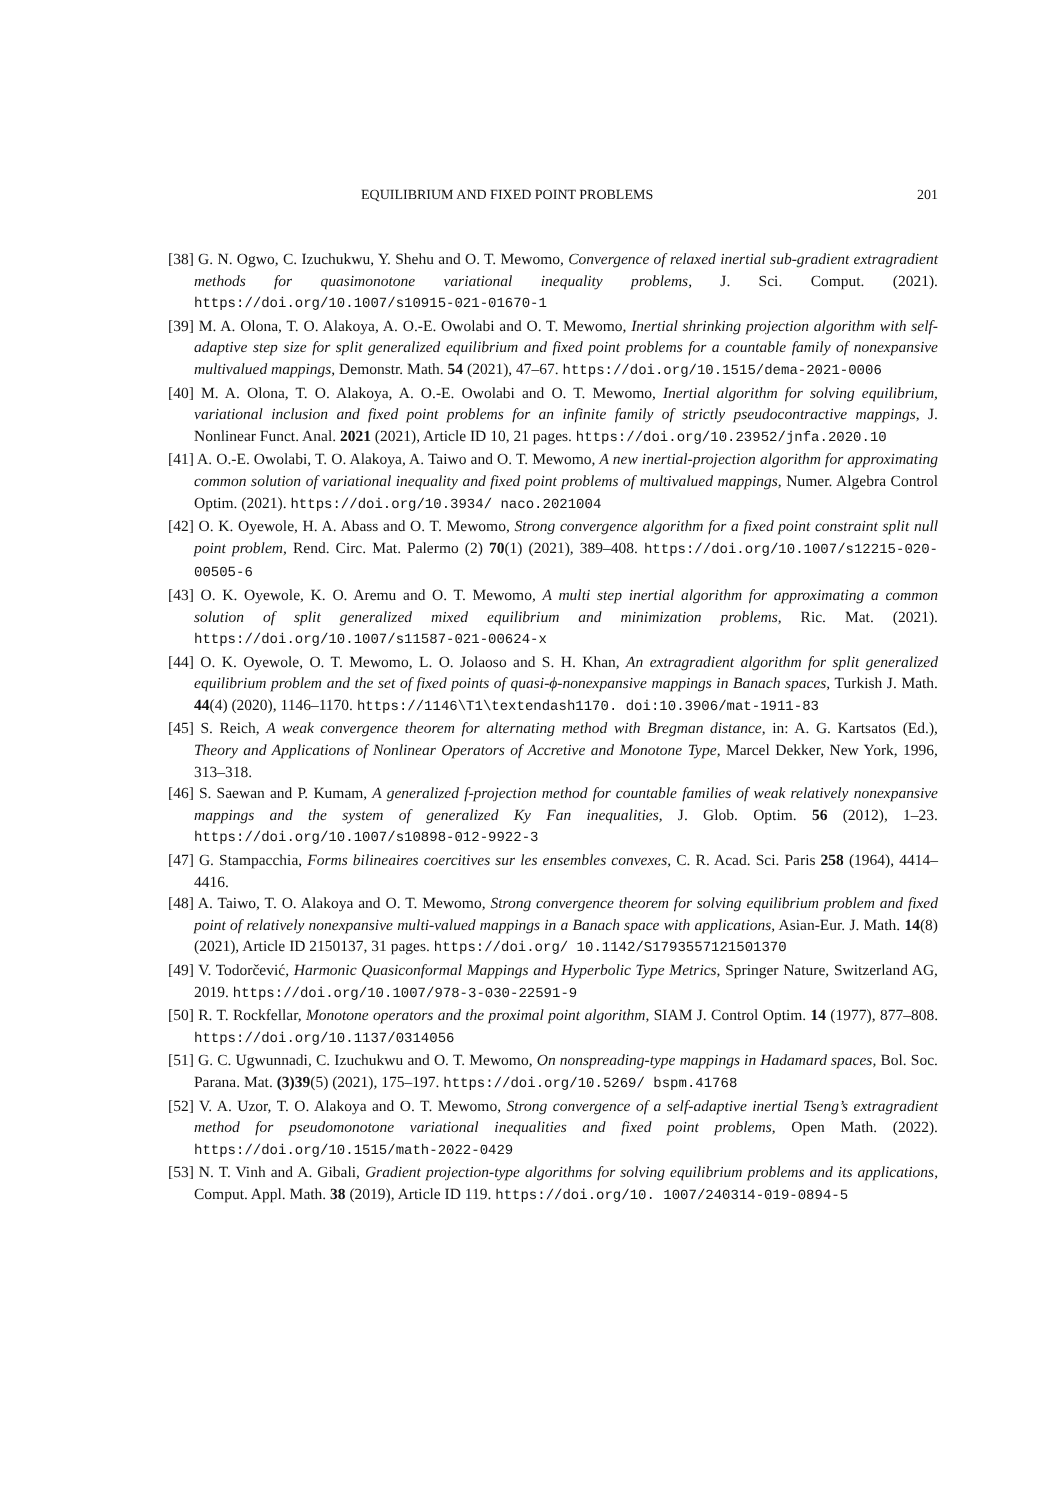EQUILIBRIUM AND FIXED POINT PROBLEMS 201
[38] G. N. Ogwo, C. Izuchukwu, Y. Shehu and O. T. Mewomo, Convergence of relaxed inertial sub-gradient extragradient methods for quasimonotone variational inequality problems, J. Sci. Comput. (2021). https://doi.org/10.1007/s10915-021-01670-1
[39] M. A. Olona, T. O. Alakoya, A. O.-E. Owolabi and O. T. Mewomo, Inertial shrinking projection algorithm with self-adaptive step size for split generalized equilibrium and fixed point problems for a countable family of nonexpansive multivalued mappings, Demonstr. Math. 54 (2021), 47–67. https://doi.org/10.1515/dema-2021-0006
[40] M. A. Olona, T. O. Alakoya, A. O.-E. Owolabi and O. T. Mewomo, Inertial algorithm for solving equilibrium, variational inclusion and fixed point problems for an infinite family of strictly pseudocontractive mappings, J. Nonlinear Funct. Anal. 2021 (2021), Article ID 10, 21 pages. https://doi.org/10.23952/jnfa.2020.10
[41] A. O.-E. Owolabi, T. O. Alakoya, A. Taiwo and O. T. Mewomo, A new inertial-projection algorithm for approximating common solution of variational inequality and fixed point problems of multivalued mappings, Numer. Algebra Control Optim. (2021). https://doi.org/10.3934/ naco.2021004
[42] O. K. Oyewole, H. A. Abass and O. T. Mewomo, Strong convergence algorithm for a fixed point constraint split null point problem, Rend. Circ. Mat. Palermo (2) 70(1) (2021), 389–408. https://doi.org/10.1007/s12215-020-00505-6
[43] O. K. Oyewole, K. O. Aremu and O. T. Mewomo, A multi step inertial algorithm for approximating a common solution of split generalized mixed equilibrium and minimization problems, Ric. Mat. (2021). https://doi.org/10.1007/s11587-021-00624-x
[44] O. K. Oyewole, O. T. Mewomo, L. O. Jolaoso and S. H. Khan, An extragradient algorithm for split generalized equilibrium problem and the set of fixed points of quasi-ϕ-nonexpansive mappings in Banach spaces, Turkish J. Math. 44(4) (2020), 1146–1170. https://1146\T1\textendash1170. doi:10.3906/mat-1911-83
[45] S. Reich, A weak convergence theorem for alternating method with Bregman distance, in: A. G. Kartsatos (Ed.), Theory and Applications of Nonlinear Operators of Accretive and Monotone Type, Marcel Dekker, New York, 1996, 313–318.
[46] S. Saewan and P. Kumam, A generalized f-projection method for countable families of weak relatively nonexpansive mappings and the system of generalized Ky Fan inequalities, J. Glob. Optim. 56 (2012), 1–23. https://doi.org/10.1007/s10898-012-9922-3
[47] G. Stampacchia, Forms bilineaires coercitives sur les ensembles convexes, C. R. Acad. Sci. Paris 258 (1964), 4414–4416.
[48] A. Taiwo, T. O. Alakoya and O. T. Mewomo, Strong convergence theorem for solving equilibrium problem and fixed point of relatively nonexpansive multi-valued mappings in a Banach space with applications, Asian-Eur. J. Math. 14(8) (2021), Article ID 2150137, 31 pages. https://doi.org/ 10.1142/S1793557121501370
[49] V. Todorčević, Harmonic Quasiconformal Mappings and Hyperbolic Type Metrics, Springer Nature, Switzerland AG, 2019. https://doi.org/10.1007/978-3-030-22591-9
[50] R. T. Rockfellar, Monotone operators and the proximal point algorithm, SIAM J. Control Optim. 14 (1977), 877–808. https://doi.org/10.1137/0314056
[51] G. C. Ugwunnadi, C. Izuchukwu and O. T. Mewomo, On nonspreading-type mappings in Hadamard spaces, Bol. Soc. Parana. Mat. (3)39(5) (2021), 175–197. https://doi.org/10.5269/ bspm.41768
[52] V. A. Uzor, T. O. Alakoya and O. T. Mewomo, Strong convergence of a self-adaptive inertial Tseng’s extragradient method for pseudomonotone variational inequalities and fixed point problems, Open Math. (2022). https://doi.org/10.1515/math-2022-0429
[53] N. T. Vinh and A. Gibali, Gradient projection-type algorithms for solving equilibrium problems and its applications, Comput. Appl. Math. 38 (2019), Article ID 119. https://doi.org/10. 1007/240314-019-0894-5